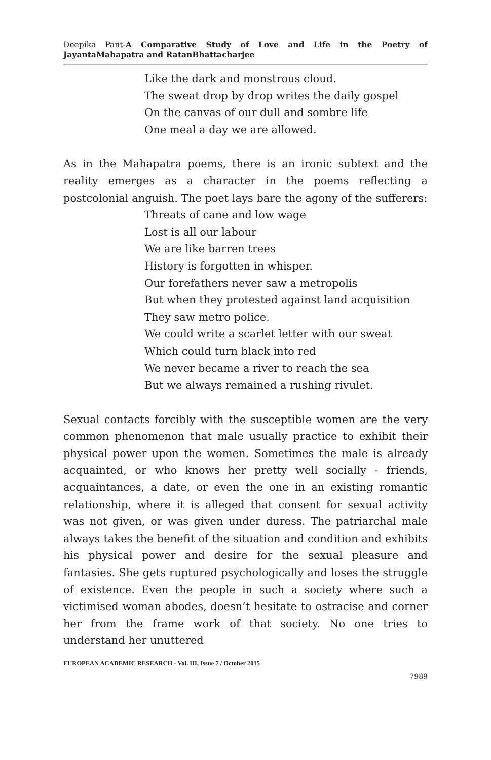Deepika Pant-A Comparative Study of Love and Life in the Poetry of JayantaMahapatra and RatanBhattacharjee
Like the dark and monstrous cloud.
The sweat drop by drop writes the daily gospel
On the canvas of our dull and sombre life
One meal a day we are allowed.
As in the Mahapatra poems, there is an ironic subtext and the reality emerges as a character in the poems reflecting a postcolonial anguish. The poet lays bare the agony of the sufferers:
Threats of cane and low wage
Lost is all our labour
We are like barren trees
History is forgotten in whisper.
Our forefathers never saw a metropolis
But when they protested against land acquisition
They saw metro police.
We could write a scarlet letter with our sweat
Which could turn black into red
We never became a river to reach the sea
But we always remained a rushing rivulet.
Sexual contacts forcibly with the susceptible women are the very common phenomenon that male usually practice to exhibit their physical power upon the women. Sometimes the male is already acquainted, or who knows her pretty well socially - friends, acquaintances, a date, or even the one in an existing romantic relationship, where it is alleged that consent for sexual activity was not given, or was given under duress. The patriarchal male always takes the benefit of the situation and condition and exhibits his physical power and desire for the sexual pleasure and fantasies. She gets ruptured psychologically and loses the struggle of existence. Even the people in such a society where such a victimised woman abodes, doesn’t hesitate to ostracise and corner her from the frame work of that society. No one tries to understand her unuttered
EUROPEAN ACADEMIC RESEARCH - Vol. III, Issue 7 / October 2015
7989